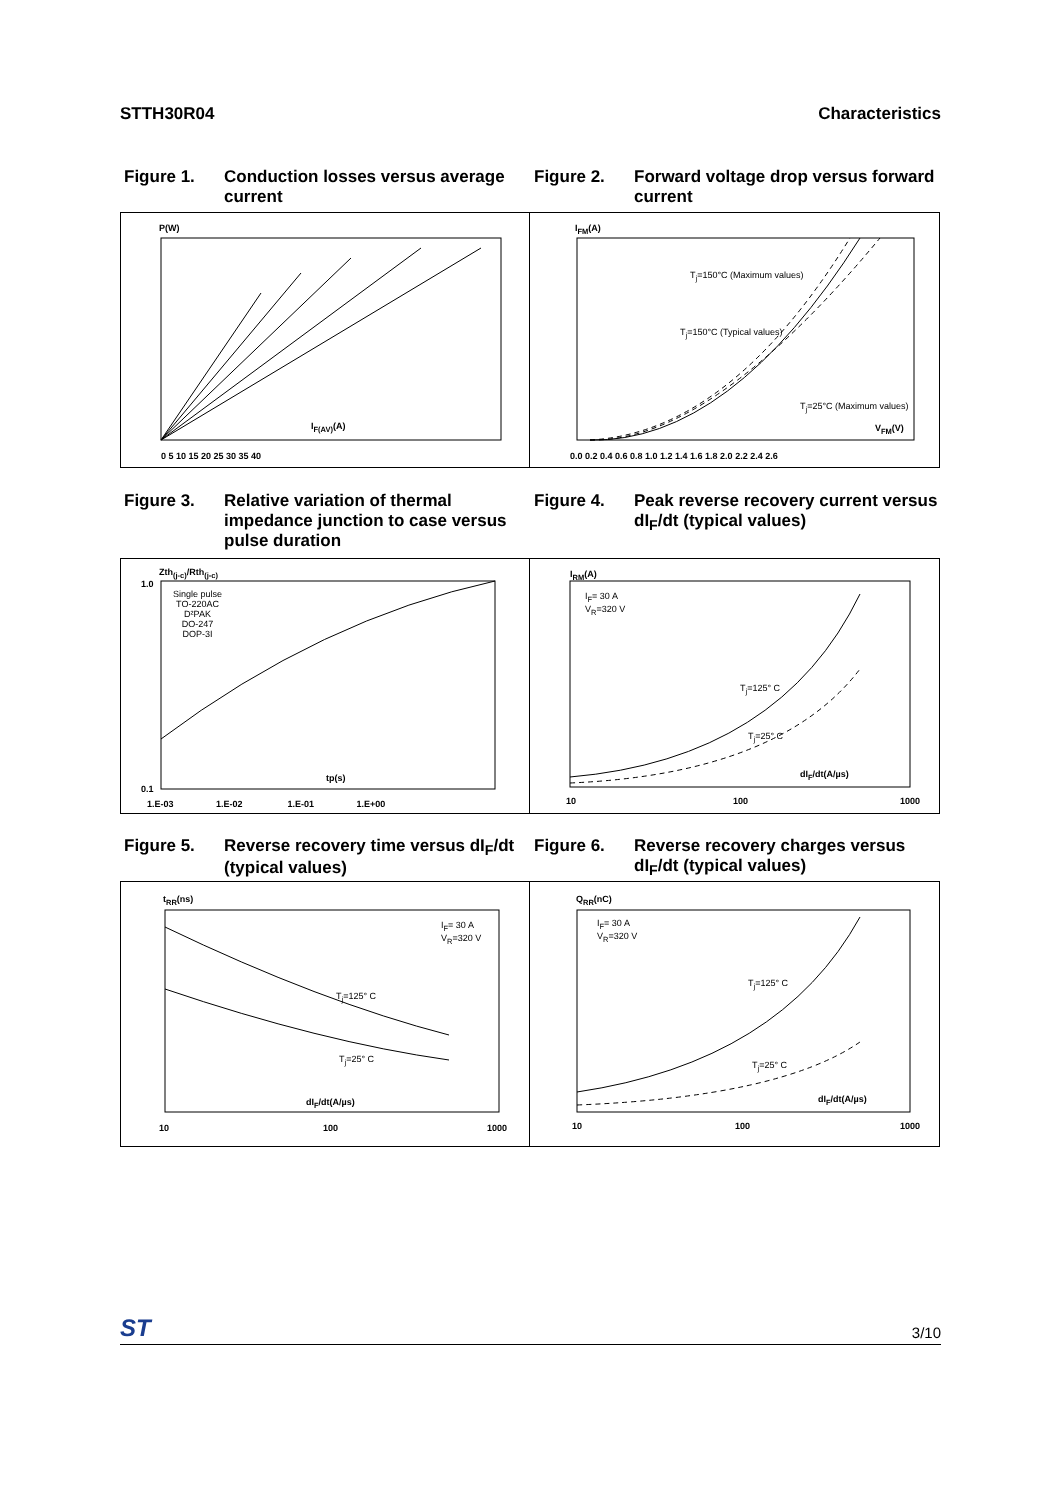STTH30R04 Characteristics
Figure 1. Conduction losses versus average current
Figure 2. Forward voltage drop versus forward current
P(W)
I<sub>F(AV)</sub>(A)
0 5 10 15 20 25 30 35 40
I<sub>FM</sub>(A)
T<sub>j</sub>=150°C (Maximum values)
T<sub>j</sub>=150°C (Typical values)
T<sub>j</sub>=25°C (Maximum values)
V<sub>FM</sub>(V)
0.0 0.2 0.4 0.6 0.8 1.0 1.2 1.4 1.6 1.8 2.0 2.2 2.4 2.6
Figure 3. Relative variation of thermal impedance junction to case versus pulse duration
Figure 4. Peak reverse recovery current versus dI<sub>F</sub>/dt (typical values)
Zth<sub>(j-c)</sub>/Rth<sub>(j-c)</sub>
Single pulse
TO-220AC
D²PAK
DO-247
DOP-3I
tp(s)
1.0
0.1
1.E-03 1.E-02 1.E-01 1.E+00
I<sub>RM</sub>(A)
I<sub>F</sub>= 30 A
V<sub>R</sub>=320 V
T<sub>j</sub>=125° C
T<sub>j</sub>=25° C
dI<sub>F</sub>/dt(A/µs)
10 100 1000
Figure 5. Reverse recovery time versus dI<sub>F</sub>/dt (typical values)
Figure 6. Reverse recovery charges versus dI<sub>F</sub>/dt (typical values)
t<sub>RR</sub>(ns)
I<sub>F</sub>= 30 A
V<sub>R</sub>=320 V
T<sub>j</sub>=125° C
T<sub>j</sub>=25° C
dI<sub>F</sub>/dt(A/µs)
10 100 1000
Q<sub>RR</sub>(nC)
I<sub>F</sub>= 30 A
V<sub>R</sub>=320 V
T<sub>j</sub>=125° C
T<sub>j</sub>=25° C
dI<sub>F</sub>/dt(A/µs)
10 100 1000
ST 3/10